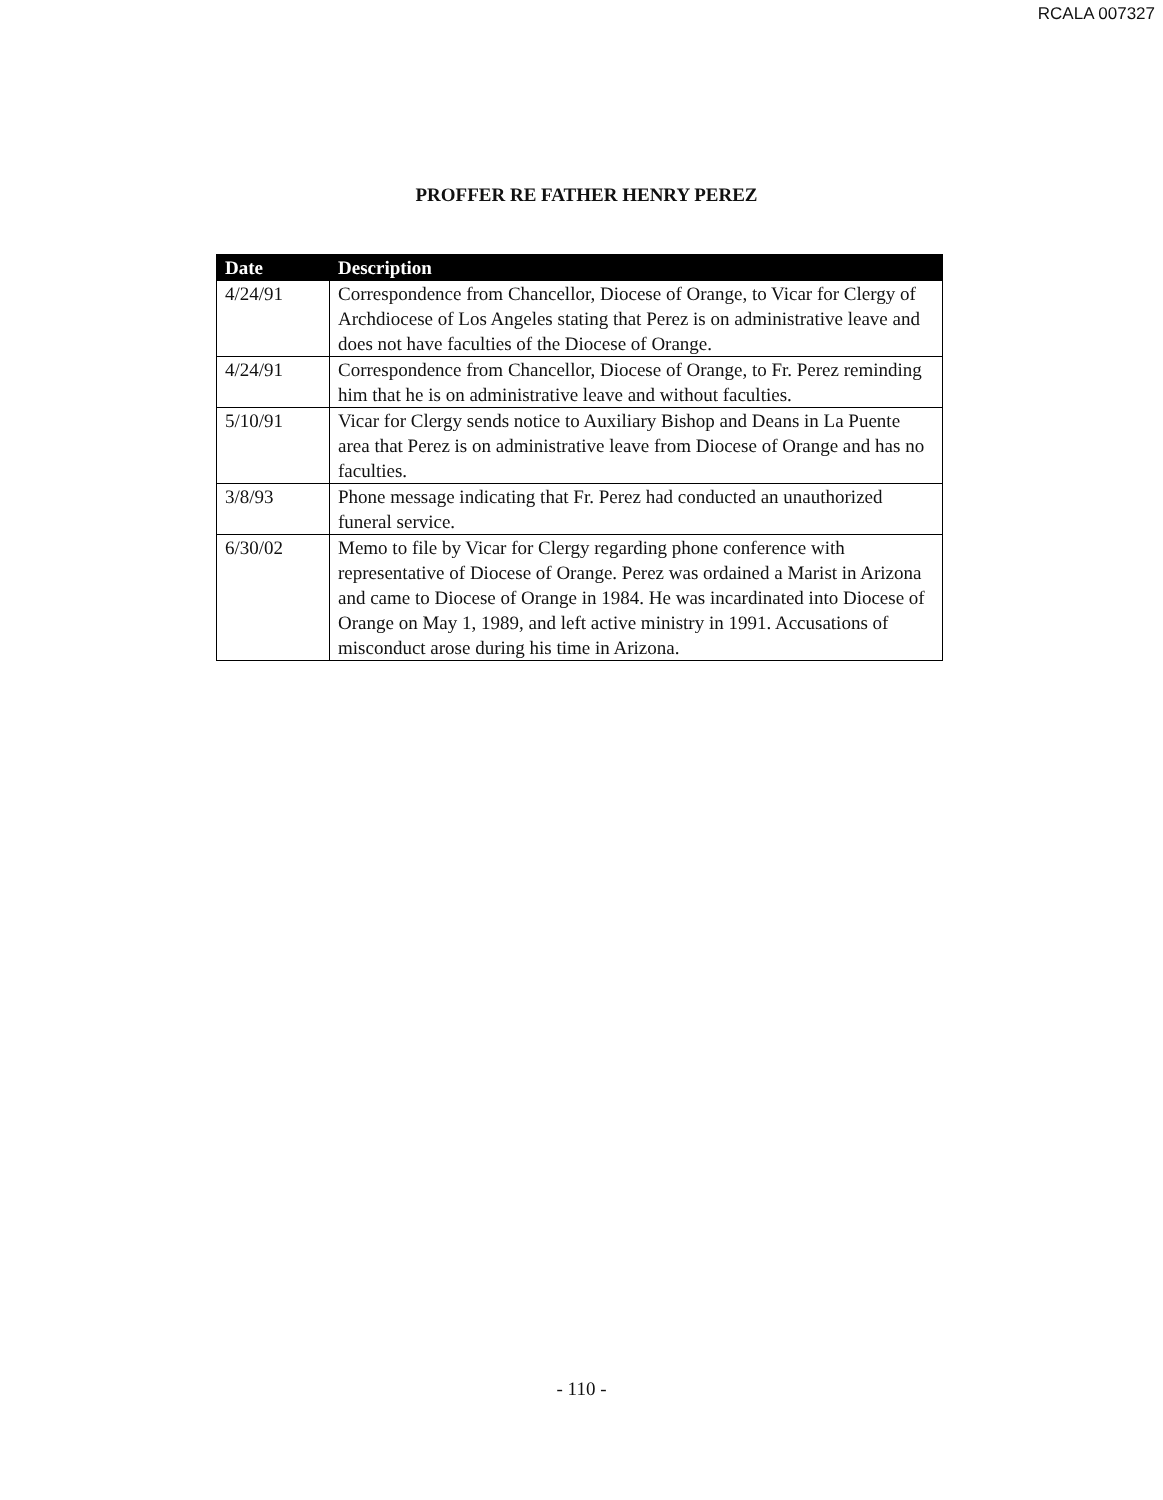RCALA 007327
PROFFER RE FATHER HENRY PEREZ
| Date | Description |
| --- | --- |
| 4/24/91 | Correspondence from Chancellor, Diocese of Orange, to Vicar for Clergy of Archdiocese of Los Angeles stating that Perez is on administrative leave and does not have faculties of the Diocese of Orange. |
| 4/24/91 | Correspondence from Chancellor, Diocese of Orange, to Fr. Perez reminding him that he is on administrative leave and without faculties. |
| 5/10/91 | Vicar for Clergy sends notice to Auxiliary Bishop and Deans in La Puente area that Perez is on administrative leave from Diocese of Orange and has no faculties. |
| 3/8/93 | Phone message indicating that Fr. Perez had conducted an unauthorized funeral service. |
| 6/30/02 | Memo to file by Vicar for Clergy regarding phone conference with representative of Diocese of Orange. Perez was ordained a Marist in Arizona and came to Diocese of Orange in 1984. He was incardinated into Diocese of Orange on May 1, 1989, and left active ministry in 1991. Accusations of misconduct arose during his time in Arizona. |
- 110 -